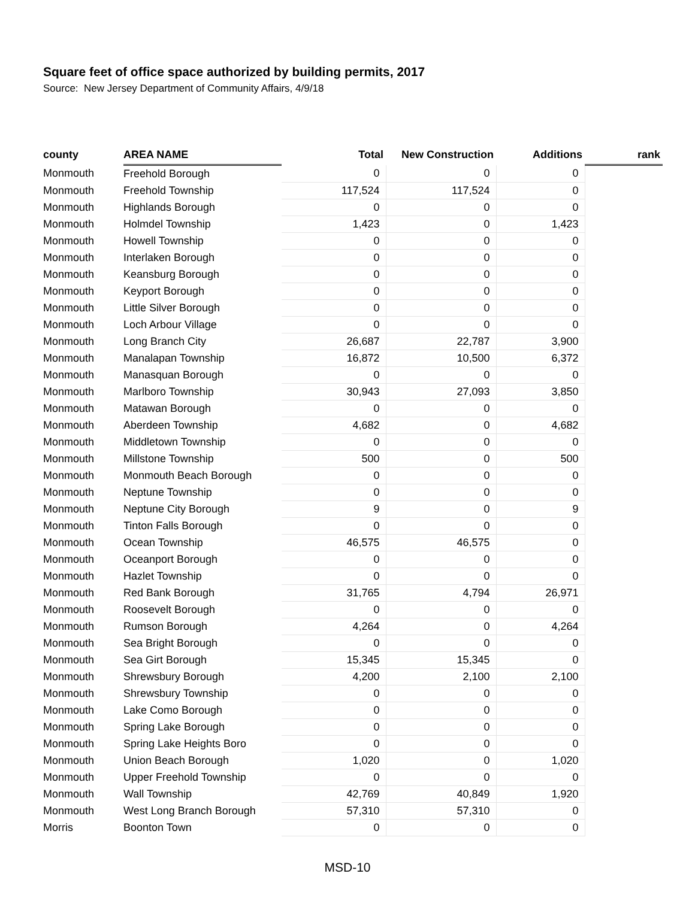Square feet of office space authorized by building permits, 2017
Source: New Jersey Department of Community Affairs, 4/9/18
| county | AREA NAME | Total | New Construction | Additions | rank |
| --- | --- | --- | --- | --- | --- |
| Monmouth | Freehold Borough | 0 | 0 | 0 | |
| Monmouth | Freehold Township | 117,524 | 117,524 | 0 | |
| Monmouth | Highlands Borough | 0 | 0 | 0 | |
| Monmouth | Holmdel Township | 1,423 | 0 | 1,423 | |
| Monmouth | Howell Township | 0 | 0 | 0 | |
| Monmouth | Interlaken Borough | 0 | 0 | 0 | |
| Monmouth | Keansburg Borough | 0 | 0 | 0 | |
| Monmouth | Keyport Borough | 0 | 0 | 0 | |
| Monmouth | Little Silver Borough | 0 | 0 | 0 | |
| Monmouth | Loch Arbour Village | 0 | 0 | 0 | |
| Monmouth | Long Branch City | 26,687 | 22,787 | 3,900 | |
| Monmouth | Manalapan Township | 16,872 | 10,500 | 6,372 | |
| Monmouth | Manasquan Borough | 0 | 0 | 0 | |
| Monmouth | Marlboro Township | 30,943 | 27,093 | 3,850 | |
| Monmouth | Matawan Borough | 0 | 0 | 0 | |
| Monmouth | Aberdeen Township | 4,682 | 0 | 4,682 | |
| Monmouth | Middletown Township | 0 | 0 | 0 | |
| Monmouth | Millstone Township | 500 | 0 | 500 | |
| Monmouth | Monmouth Beach Borough | 0 | 0 | 0 | |
| Monmouth | Neptune Township | 0 | 0 | 0 | |
| Monmouth | Neptune City Borough | 9 | 0 | 9 | |
| Monmouth | Tinton Falls Borough | 0 | 0 | 0 | |
| Monmouth | Ocean Township | 46,575 | 46,575 | 0 | |
| Monmouth | Oceanport Borough | 0 | 0 | 0 | |
| Monmouth | Hazlet Township | 0 | 0 | 0 | |
| Monmouth | Red Bank Borough | 31,765 | 4,794 | 26,971 | |
| Monmouth | Roosevelt Borough | 0 | 0 | 0 | |
| Monmouth | Rumson Borough | 4,264 | 0 | 4,264 | |
| Monmouth | Sea Bright Borough | 0 | 0 | 0 | |
| Monmouth | Sea Girt Borough | 15,345 | 15,345 | 0 | |
| Monmouth | Shrewsbury Borough | 4,200 | 2,100 | 2,100 | |
| Monmouth | Shrewsbury Township | 0 | 0 | 0 | |
| Monmouth | Lake Como Borough | 0 | 0 | 0 | |
| Monmouth | Spring Lake Borough | 0 | 0 | 0 | |
| Monmouth | Spring Lake Heights Boro | 0 | 0 | 0 | |
| Monmouth | Union Beach Borough | 1,020 | 0 | 1,020 | |
| Monmouth | Upper Freehold Township | 0 | 0 | 0 | |
| Monmouth | Wall Township | 42,769 | 40,849 | 1,920 | |
| Monmouth | West Long Branch Borough | 57,310 | 57,310 | 0 | |
| Morris | Boonton Town | 0 | 0 | 0 | |
MSD-10